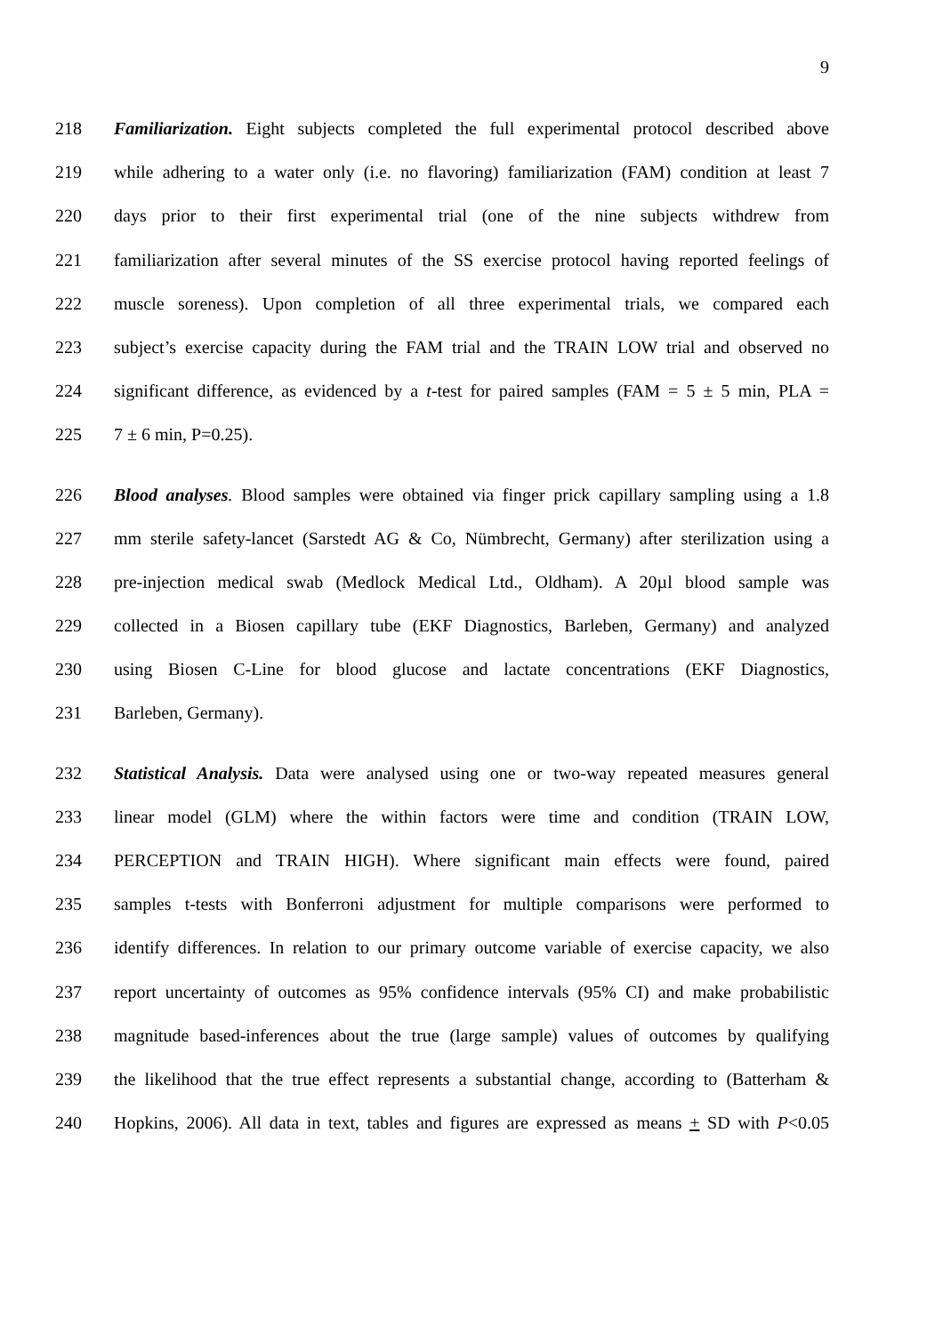9
218 Familiarization. Eight subjects completed the full experimental protocol described above
219 while adhering to a water only (i.e. no flavoring) familiarization (FAM) condition at least 7
220 days prior to their first experimental trial (one of the nine subjects withdrew from
221 familiarization after several minutes of the SS exercise protocol having reported feelings of
222 muscle soreness). Upon completion of all three experimental trials, we compared each
223 subject’s exercise capacity during the FAM trial and the TRAIN LOW trial and observed no
224 significant difference, as evidenced by a t-test for paired samples (FAM = 5 ± 5 min, PLA =
225 7 ± 6 min, P=0.25).
226 Blood analyses. Blood samples were obtained via finger prick capillary sampling using a 1.8
227 mm sterile safety-lancet (Sarstedt AG & Co, Nümbrecht, Germany) after sterilization using a
228 pre-injection medical swab (Medlock Medical Ltd., Oldham). A 20µl blood sample was
229 collected in a Biosen capillary tube (EKF Diagnostics, Barleben, Germany) and analyzed
230 using Biosen C-Line for blood glucose and lactate concentrations (EKF Diagnostics,
231 Barleben, Germany).
232 Statistical Analysis. Data were analysed using one or two-way repeated measures general
233 linear model (GLM) where the within factors were time and condition (TRAIN LOW,
234 PERCEPTION and TRAIN HIGH). Where significant main effects were found, paired
235 samples t-tests with Bonferroni adjustment for multiple comparisons were performed to
236 identify differences. In relation to our primary outcome variable of exercise capacity, we also
237 report uncertainty of outcomes as 95% confidence intervals (95% CI) and make probabilistic
238 magnitude based-inferences about the true (large sample) values of outcomes by qualifying
239 the likelihood that the true effect represents a substantial change, according to (Batterham &
240 Hopkins, 2006). All data in text, tables and figures are expressed as means + SD with P<0.05